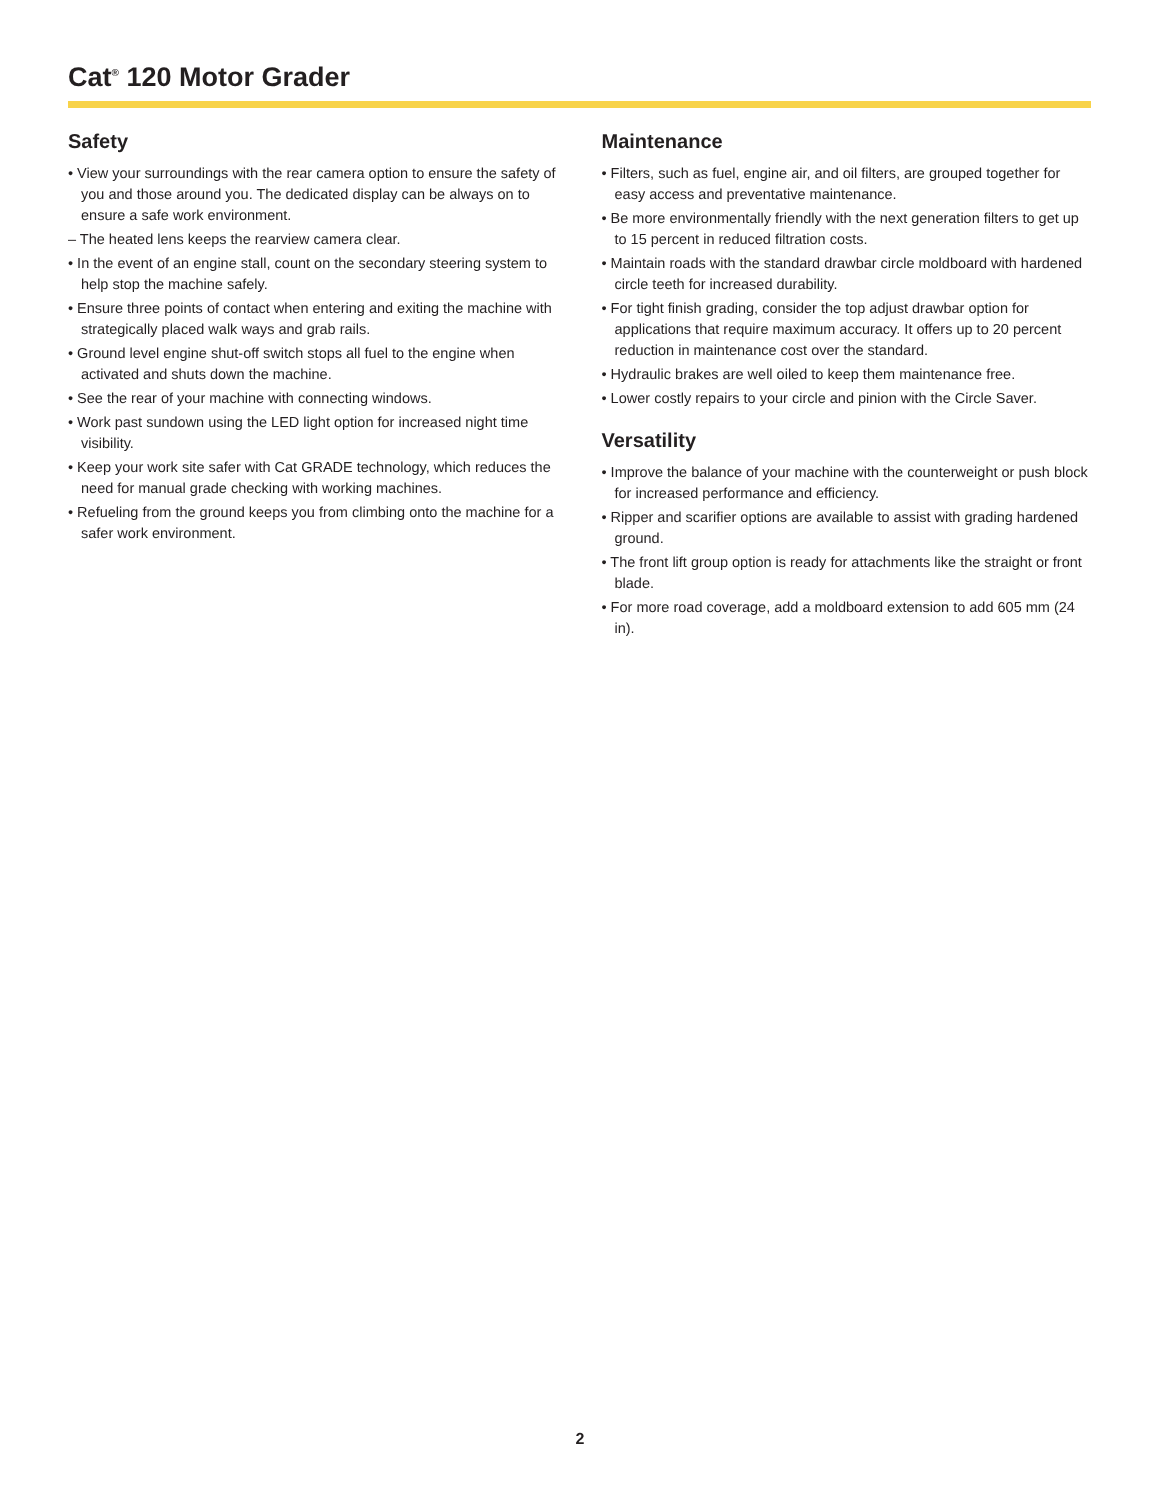Cat<sup>®</sup> 120 Motor Grader
Safety
• View your surroundings with the rear camera option to ensure the safety of you and those around you. The dedicated display can be always on to ensure a safe work environment.
– The heated lens keeps the rearview camera clear.
• In the event of an engine stall, count on the secondary steering system to help stop the machine safely.
• Ensure three points of contact when entering and exiting the machine with strategically placed walk ways and grab rails.
• Ground level engine shut-off switch stops all fuel to the engine when activated and shuts down the machine.
• See the rear of your machine with connecting windows.
• Work past sundown using the LED light option for increased night time visibility.
• Keep your work site safer with Cat GRADE technology, which reduces the need for manual grade checking with working machines.
• Refueling from the ground keeps you from climbing onto the machine for a safer work environment.
Maintenance
• Filters, such as fuel, engine air, and oil filters, are grouped together for easy access and preventative maintenance.
• Be more environmentally friendly with the next generation filters to get up to 15 percent in reduced filtration costs.
• Maintain roads with the standard drawbar circle moldboard with hardened circle teeth for increased durability.
• For tight finish grading, consider the top adjust drawbar option for applications that require maximum accuracy. It offers up to 20 percent reduction in maintenance cost over the standard.
• Hydraulic brakes are well oiled to keep them maintenance free.
• Lower costly repairs to your circle and pinion with the Circle Saver.
Versatility
• Improve the balance of your machine with the counterweight or push block for increased performance and efficiency.
• Ripper and scarifier options are available to assist with grading hardened ground.
• The front lift group option is ready for attachments like the straight or front blade.
• For more road coverage, add a moldboard extension to add 605 mm (24 in).
2